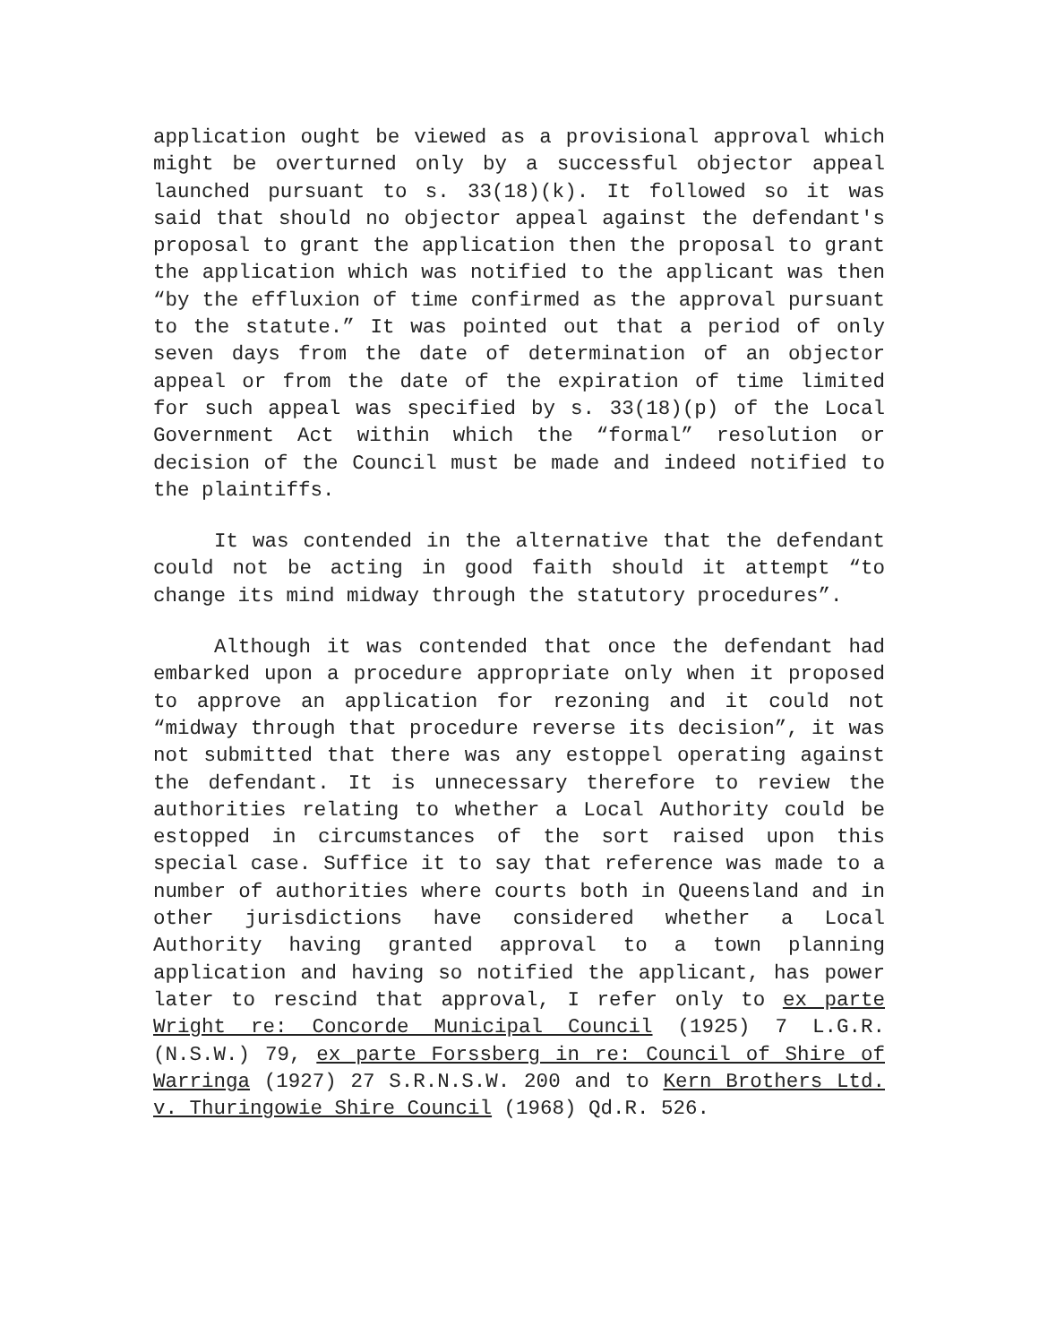application ought be viewed as a provisional approval which might be overturned only by a successful objector appeal launched pursuant to s. 33(18)(k). It followed so it was said that should no objector appeal against the defendant's proposal to grant the application then the proposal to grant the application which was notified to the applicant was then “by the effluxion of time confirmed as the approval pursuant to the statute.” It was pointed out that a period of only seven days from the date of determination of an objector appeal or from the date of the expiration of time limited for such appeal was specified by s. 33(18)(p) of the Local Government Act within which the “formal” resolution or decision of the Council must be made and indeed notified to the plaintiffs.
It was contended in the alternative that the defendant could not be acting in good faith should it attempt “to change its mind midway through the statutory procedures”.
Although it was contended that once the defendant had embarked upon a procedure appropriate only when it proposed to approve an application for rezoning and it could not “midway through that procedure reverse its decision”, it was not submitted that there was any estoppel operating against the defendant. It is unnecessary therefore to review the authorities relating to whether a Local Authority could be estopped in circumstances of the sort raised upon this special case. Suffice it to say that reference was made to a number of authorities where courts both in Queensland and in other jurisdictions have considered whether a Local Authority having granted approval to a town planning application and having so notified the applicant, has power later to rescind that approval, I refer only to ex parte Wright re: Concorde Municipal Council (1925) 7 L.G.R. (N.S.W.) 79, ex parte Forssberg in re: Council of Shire of Warringa (1927) 27 S.R.N.S.W. 200 and to Kern Brothers Ltd. v. Thuringowie Shire Council (1968) Qd.R. 526.